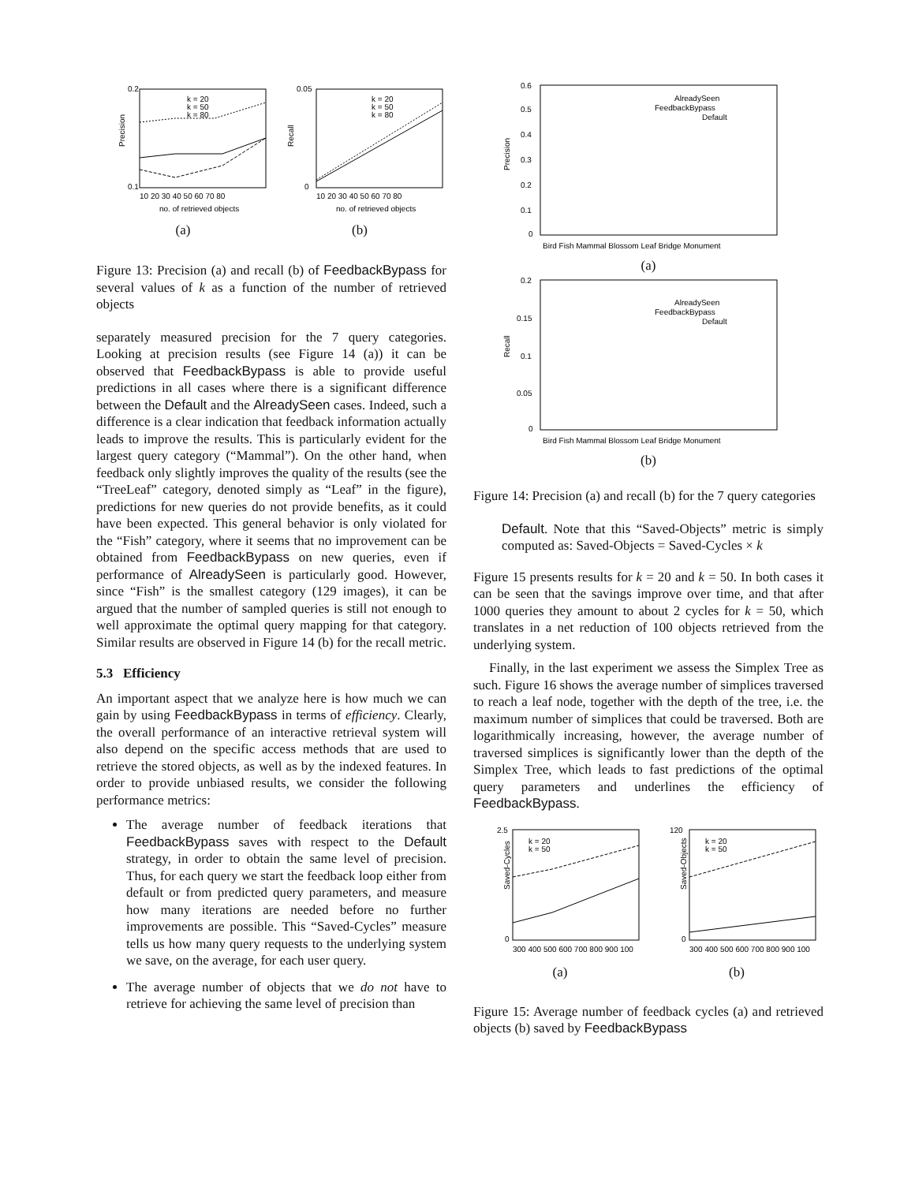0.2
0.1
Precision
k = 20
k = 50
k = 80
10 20 30 40 50 60 70 80
no. of retrieved objects
(a)
0.05
0
Recall
k = 20
k = 50
k = 80
10 20 30 40 50 60 70 80
no. of retrieved objects
(b)
Figure 13: Precision (a) and recall (b) of FeedbackBypass for several values of k as a function of the number of retrieved objects
separately measured precision for the 7 query categories. Looking at precision results (see Figure 14 (a)) it can be observed that FeedbackBypass is able to provide useful predictions in all cases where there is a significant difference between the Default and the AlreadySeen cases. Indeed, such a difference is a clear indication that feedback information actually leads to improve the results. This is particularly evident for the largest query category (“Mammal”). On the other hand, when feedback only slightly improves the quality of the results (see the “TreeLeaf” category, denoted simply as “Leaf” in the figure), predictions for new queries do not provide benefits, as it could have been expected. This general behavior is only violated for the “Fish” category, where it seems that no improvement can be obtained from FeedbackBypass on new queries, even if performance of AlreadySeen is particularly good. However, since “Fish” is the smallest category (129 images), it can be argued that the number of sampled queries is still not enough to well approximate the optimal query mapping for that category. Similar results are observed in Figure 14 (b) for the recall metric.
5.3 Efficiency
An important aspect that we analyze here is how much we can gain by using FeedbackBypass in terms of efficiency. Clearly, the overall performance of an interactive retrieval system will also depend on the specific access methods that are used to retrieve the stored objects, as well as by the indexed features. In order to provide unbiased results, we consider the following performance metrics:
The average number of feedback iterations that FeedbackBypass saves with respect to the Default strategy, in order to obtain the same level of precision. Thus, for each query we start the feedback loop either from default or from predicted query parameters, and measure how many iterations are needed before no further improvements are possible. This “Saved-Cycles” measure tells us how many query requests to the underlying system we save, on the average, for each user query.
The average number of objects that we do not have to retrieve for achieving the same level of precision than
0.6
0.5
0.4
0.3
0.2
0.1
0
Precision
AlreadySeen
FeedbackBypass
Default
Bird Fish Mammal Blossom Leaf Bridge Monument
(a)
0.2
0.15
0.1
0.05
0
Recall
AlreadySeen
FeedbackBypass
Default
Bird Fish Mammal Blossom Leaf Bridge Monument
(b)
Figure 14: Precision (a) and recall (b) for the 7 query categories
Default. Note that this “Saved-Objects” metric is simply computed as: Saved-Objects = Saved-Cycles × k
Figure 15 presents results for k = 20 and k = 50. In both cases it can be seen that the savings improve over time, and that after 1000 queries they amount to about 2 cycles for k = 50, which translates in a net reduction of 100 objects retrieved from the underlying system.
Finally, in the last experiment we assess the Simplex Tree as such. Figure 16 shows the average number of simplices traversed to reach a leaf node, together with the depth of the tree, i.e. the maximum number of simplices that could be traversed. Both are logarithmically increasing, however, the average number of traversed simplices is significantly lower than the depth of the Simplex Tree, which leads to fast predictions of the optimal query parameters and underlines the efficiency of FeedbackBypass.
2.5
0
Saved-Cycles
k = 20
k = 50
300 400 500 600 700 800 900 100
(a)
120
0
Saved-Objects
k = 20
k = 50
300 400 500 600 700 800 900 100
(b)
Figure 15: Average number of feedback cycles (a) and retrieved objects (b) saved by FeedbackBypass